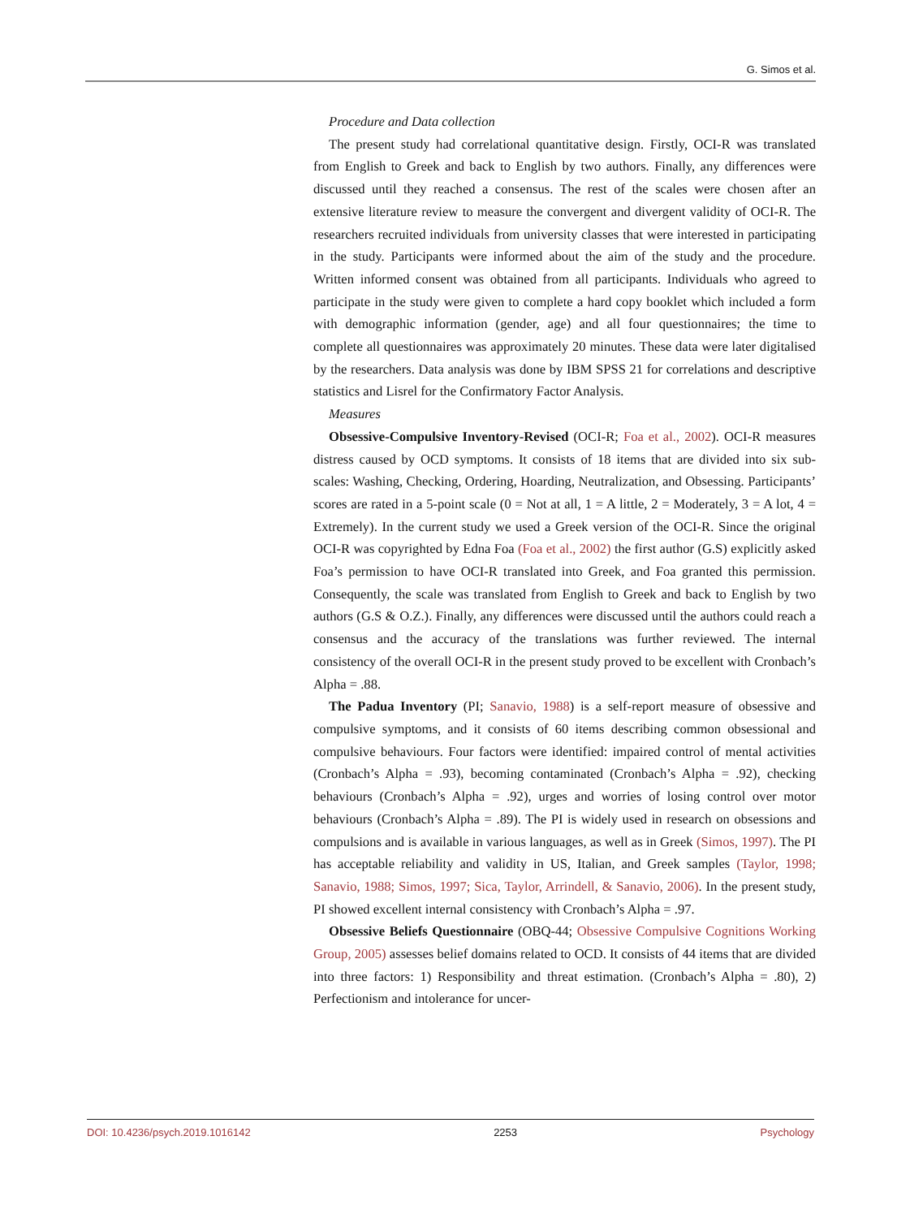G. Simos et al.
Procedure and Data collection
The present study had correlational quantitative design. Firstly, OCI-R was translated from English to Greek and back to English by two authors. Finally, any differences were discussed until they reached a consensus. The rest of the scales were chosen after an extensive literature review to measure the convergent and divergent validity of OCI-R. The researchers recruited individuals from university classes that were interested in participating in the study. Participants were informed about the aim of the study and the procedure. Written informed consent was obtained from all participants. Individuals who agreed to participate in the study were given to complete a hard copy booklet which included a form with demographic information (gender, age) and all four questionnaires; the time to complete all questionnaires was approximately 20 minutes. These data were later digitalised by the researchers. Data analysis was done by IBM SPSS 21 for correlations and descriptive statistics and Lisrel for the Confirmatory Factor Analysis.
Measures
Obsessive-Compulsive Inventory-Revised (OCI-R; Foa et al., 2002). OCI-R measures distress caused by OCD symptoms. It consists of 18 items that are divided into six sub-scales: Washing, Checking, Ordering, Hoarding, Neutralization, and Obsessing. Participants’ scores are rated in a 5-point scale (0 = Not at all, 1 = A little, 2 = Moderately, 3 = A lot, 4 = Extremely). In the current study we used a Greek version of the OCI-R. Since the original OCI-R was copyrighted by Edna Foa (Foa et al., 2002) the first author (G.S) explicitly asked Foa’s permission to have OCI-R translated into Greek, and Foa granted this permission. Consequently, the scale was translated from English to Greek and back to English by two authors (G.S & O.Z.). Finally, any differences were discussed until the authors could reach a consensus and the accuracy of the translations was further reviewed. The internal consistency of the overall OCI-R in the present study proved to be excellent with Cronbach’s Alpha = .88.
The Padua Inventory (PI; Sanavio, 1988) is a self-report measure of obsessive and compulsive symptoms, and it consists of 60 items describing common obsessional and compulsive behaviours. Four factors were identified: impaired control of mental activities (Cronbach’s Alpha = .93), becoming contaminated (Cronbach’s Alpha = .92), checking behaviours (Cronbach’s Alpha = .92), urges and worries of losing control over motor behaviours (Cronbach’s Alpha = .89). The PI is widely used in research on obsessions and compulsions and is available in various languages, as well as in Greek (Simos, 1997). The PI has acceptable reliability and validity in US, Italian, and Greek samples (Taylor, 1998; Sanavio, 1988; Simos, 1997; Sica, Taylor, Arrindell, & Sanavio, 2006). In the present study, PI showed excellent internal consistency with Cronbach’s Alpha = .97.
Obsessive Beliefs Questionnaire (OBQ-44; Obsessive Compulsive Cognitions Working Group, 2005) assesses belief domains related to OCD. It consists of 44 items that are divided into three factors: 1) Responsibility and threat estimation. (Cronbach’s Alpha = .80), 2) Perfectionism and intolerance for uncer-
DOI: 10.4236/psych.2019.1016142 2253 Psychology